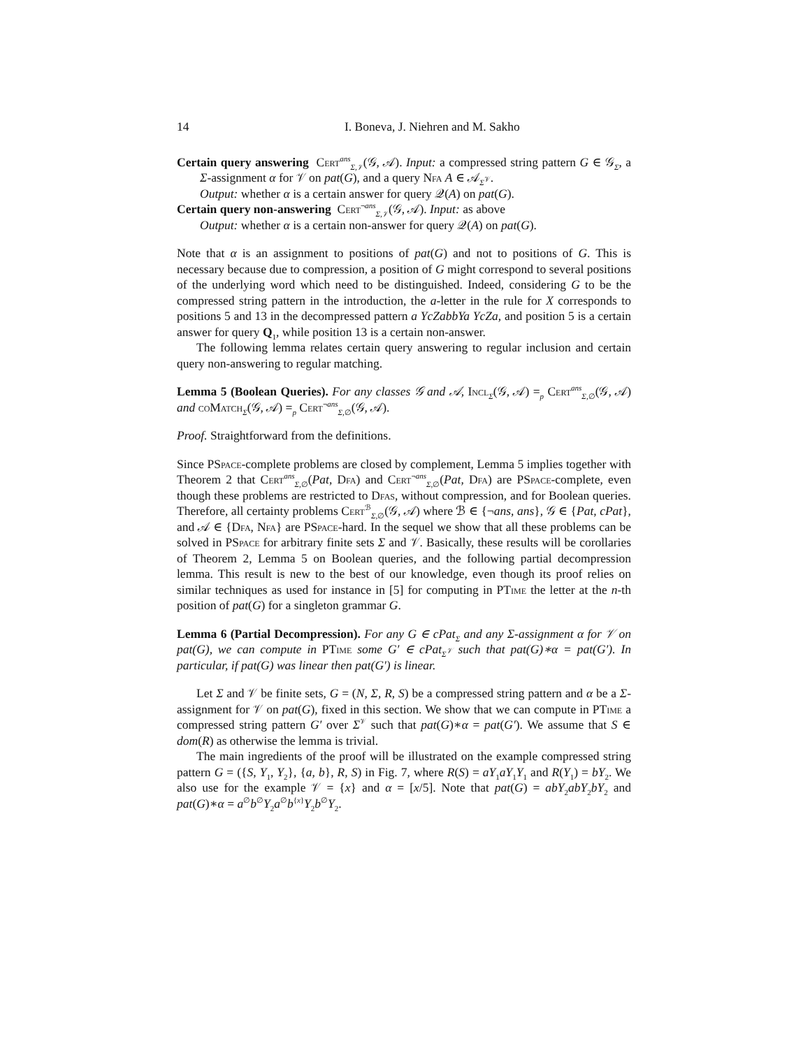14 I. Boneva, J. Niehren and M. Sakho
Certain query answering Cert<sup>ans</sup><sub>Σ,𝒱</sub>(𝒢, 𝒜). Input: a compressed string pattern G ∈ 𝒢<sub>Σ</sub>, a Σ-assignment α for 𝒱 on pat(G), and a query Nfa A ∈ 𝒜<sub>Σ<sup>𝒱</sup></sub>.
Output: whether α is a certain answer for query 𝒬(A) on pat(G).
Certain query non-answering Cert<sup>¬ans</sup><sub>Σ,𝒱</sub>(𝒢, 𝒜). Input: as above
Output: whether α is a certain non-answer for query 𝒬(A) on pat(G).
Note that α is an assignment to positions of pat(G) and not to positions of G. This is necessary because due to compression, a position of G might correspond to several positions of the underlying word which need to be distinguished. Indeed, considering G to be the compressed string pattern in the introduction, the a-letter in the rule for X corresponds to positions 5 and 13 in the decompressed pattern a YcZabbYa YcZa, and position 5 is a certain answer for query Q<sub>1</sub>, while position 13 is a certain non-answer.
The following lemma relates certain query answering to regular inclusion and certain query non-answering to regular matching.
Lemma 5 (Boolean Queries). For any classes 𝒢 and 𝒜, Incl<sub>Σ</sub>(𝒢, 𝒜) =<sub>p</sub> Cert<sup>ans</sup><sub>Σ,∅</sub>(𝒢, 𝒜) and coMatch<sub>Σ</sub>(𝒢, 𝒜) =<sub>p</sub> Cert<sup>¬ans</sup><sub>Σ,∅</sub>(𝒢, 𝒜).
Proof. Straightforward from the definitions.
Since PSpace-complete problems are closed by complement, Lemma 5 implies together with Theorem 2 that Cert<sup>ans</sup><sub>Σ,∅</sub>(Pat, Dfa) and Cert<sup>¬ans</sup><sub>Σ,∅</sub>(Pat, Dfa) are PSpace-complete, even though these problems are restricted to Dfas, without compression, and for Boolean queries. Therefore, all certainty problems Cert<sup>ℬ</sup><sub>Σ,∅</sub>(𝒢, 𝒜) where ℬ ∈ {¬ans, ans}, 𝒢 ∈ {Pat, cPat}, and 𝒜 ∈ {Dfa, Nfa} are PSpace-hard. In the sequel we show that all these problems can be solved in PSpace for arbitrary finite sets Σ and 𝒱. Basically, these results will be corollaries of Theorem 2, Lemma 5 on Boolean queries, and the following partial decompression lemma. This result is new to the best of our knowledge, even though its proof relies on similar techniques as used for instance in [5] for computing in PTime the letter at the n-th position of pat(G) for a singleton grammar G.
Lemma 6 (Partial Decompression). For any G ∈ cPat<sub>Σ</sub> and any Σ-assignment α for 𝒱 on pat(G), we can compute in PTime some G′ ∈ cPat<sub>Σ<sup>𝒱</sup></sub> such that pat(G)∗α = pat(G′). In particular, if pat(G) was linear then pat(G′) is linear.
Let Σ and 𝒱 be finite sets, G = (N, Σ, R, S) be a compressed string pattern and α be a Σ-assignment for 𝒱 on pat(G), fixed in this section. We show that we can compute in PTime a compressed string pattern G′ over Σ<sup>𝒱</sup> such that pat(G)∗α = pat(G′). We assume that S ∈ dom(R) as otherwise the lemma is trivial.
The main ingredients of the proof will be illustrated on the example compressed string pattern G = ({S, Y<sub>1</sub>, Y<sub>2</sub>}, {a, b}, R, S) in Fig. 7, where R(S) = aY<sub>1</sub>aY<sub>1</sub>Y<sub>1</sub> and R(Y<sub>1</sub>) = bY<sub>2</sub>. We also use for the example 𝒱 = {x} and α = [x/5]. Note that pat(G) = abY<sub>2</sub>abY<sub>2</sub>bY<sub>2</sub> and pat(G)∗α = a<sup>∅</sup>b<sup>∅</sup>Y<sub>2</sub>a<sup>∅</sup>b<sup>{x}</sup>Y<sub>2</sub>b<sup>∅</sup>Y<sub>2</sub>.